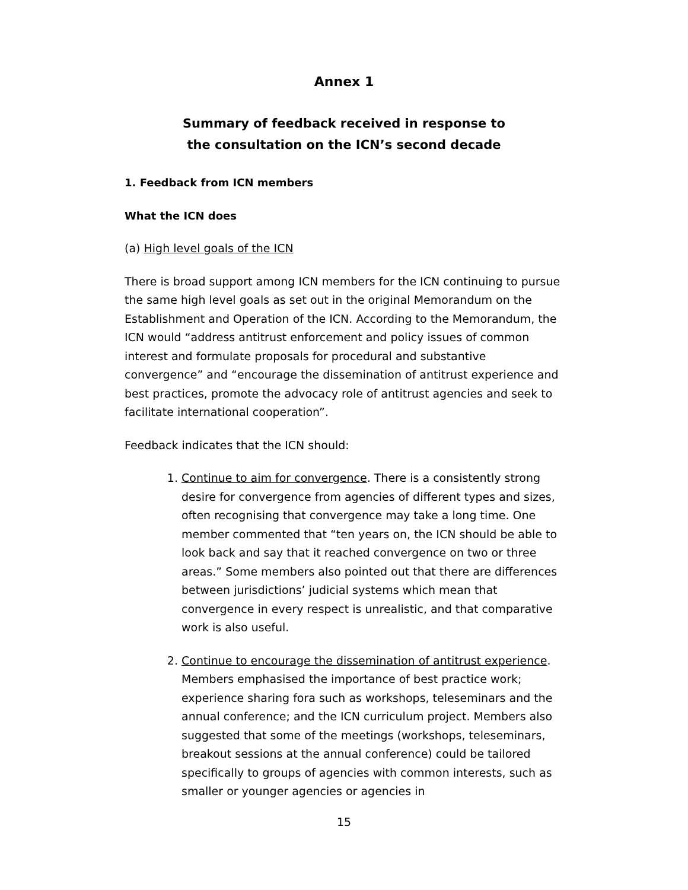Annex 1
Summary of feedback received in response to
the consultation on the ICN’s second decade
1. Feedback from ICN members
What the ICN does
(a) High level goals of the ICN
There is broad support among ICN members for the ICN continuing to pursue the same high level goals as set out in the original Memorandum on the Establishment and Operation of the ICN. According to the Memorandum, the ICN would “address antitrust enforcement and policy issues of common interest and formulate proposals for procedural and substantive convergence” and “encourage the dissemination of antitrust experience and best practices, promote the advocacy role of antitrust agencies and seek to facilitate international cooperation”.
Feedback indicates that the ICN should:
1. Continue to aim for convergence. There is a consistently strong desire for convergence from agencies of different types and sizes, often recognising that convergence may take a long time. One member commented that “ten years on, the ICN should be able to look back and say that it reached convergence on two or three areas.” Some members also pointed out that there are differences between jurisdictions’ judicial systems which mean that convergence in every respect is unrealistic, and that comparative work is also useful.
2. Continue to encourage the dissemination of antitrust experience. Members emphasised the importance of best practice work; experience sharing fora such as workshops, teleseminars and the annual conference; and the ICN curriculum project. Members also suggested that some of the meetings (workshops, teleseminars, breakout sessions at the annual conference) could be tailored specifically to groups of agencies with common interests, such as smaller or younger agencies or agencies in
15